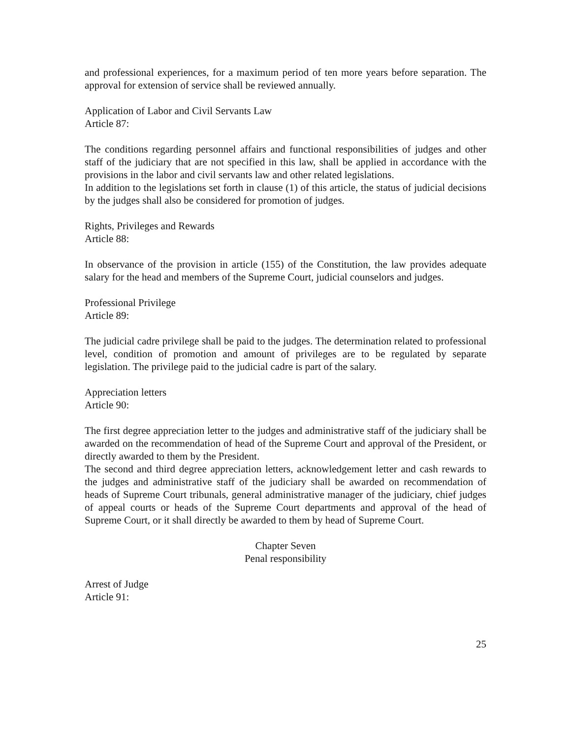and professional experiences, for a maximum period of ten more years before separation. The approval for extension of service shall be reviewed annually.
Application of Labor and Civil Servants Law
Article 87:
The conditions regarding personnel affairs and functional responsibilities of judges and other staff of the judiciary that are not specified in this law, shall be applied in accordance with the provisions in the labor and civil servants law and other related legislations.
In addition to the legislations set forth in clause (1) of this article, the status of judicial decisions by the judges shall also be considered for promotion of judges.
Rights, Privileges and Rewards
Article 88:
In observance of the provision in article (155) of the Constitution, the law provides adequate salary for the head and members of the Supreme Court, judicial counselors and judges.
Professional Privilege
Article 89:
The judicial cadre privilege shall be paid to the judges. The determination related to professional level, condition of promotion and amount of privileges are to be regulated by separate legislation. The privilege paid to the judicial cadre is part of the salary.
Appreciation letters
Article 90:
The first degree appreciation letter to the judges and administrative staff of the judiciary shall be awarded on the recommendation of head of the Supreme Court and approval of the President, or directly awarded to them by the President.
The second and third degree appreciation letters, acknowledgement letter and cash rewards to the judges and administrative staff of the judiciary shall be awarded on recommendation of heads of Supreme Court tribunals, general administrative manager of the judiciary, chief judges of appeal courts or heads of the Supreme Court departments and approval of the head of Supreme Court, or it shall directly be awarded to them by head of Supreme Court.
Chapter Seven
Penal responsibility
Arrest of Judge
Article 91:
25